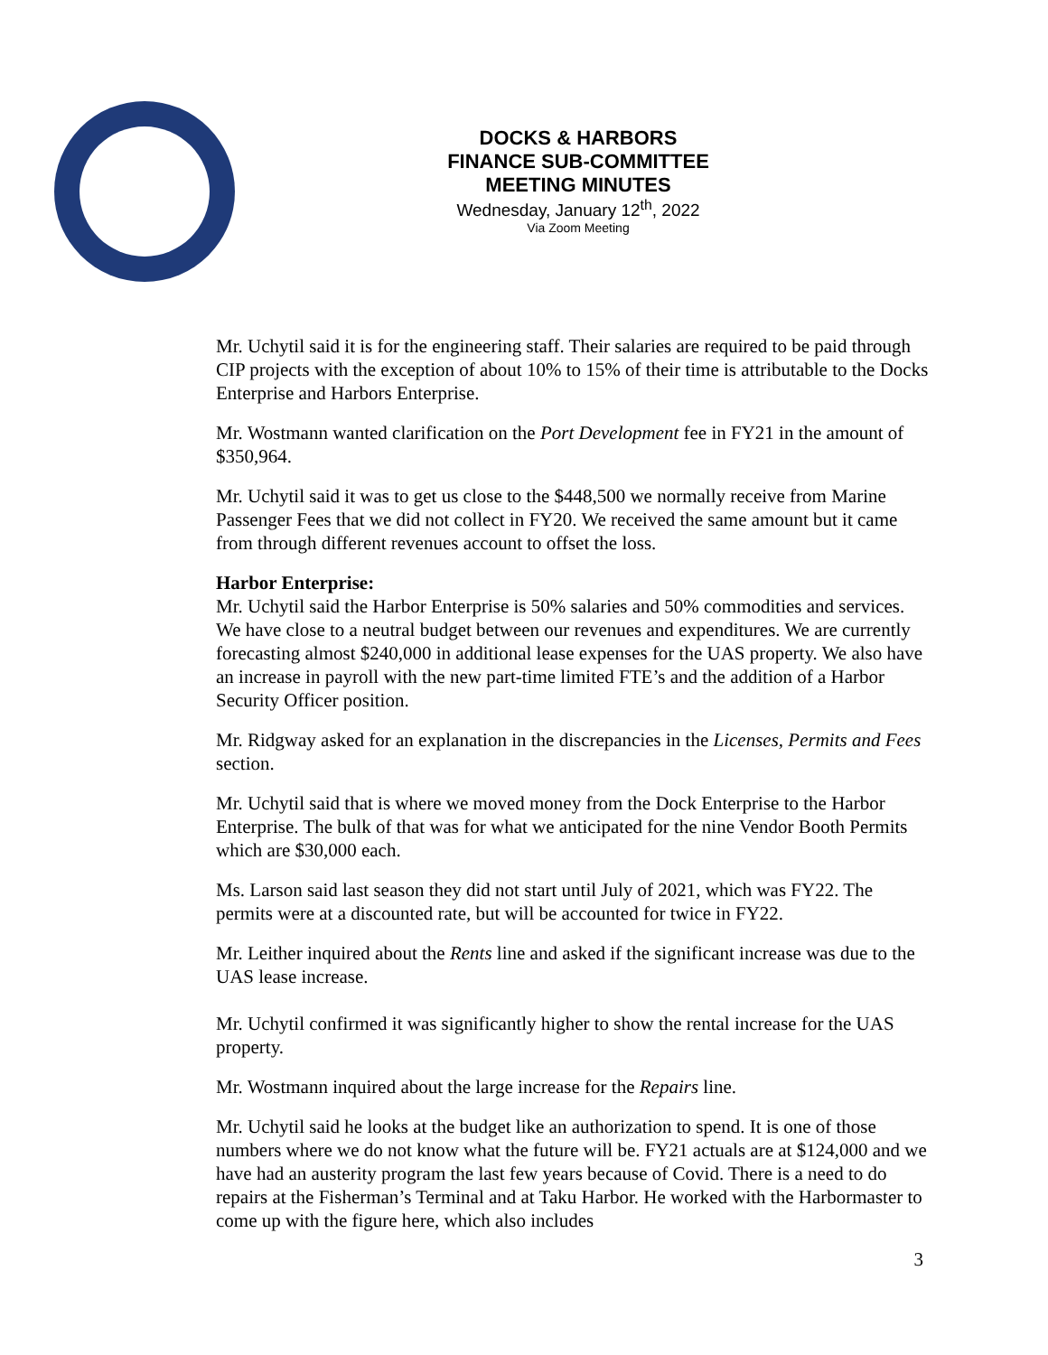DOCKS & HARBORS
FINANCE SUB-COMMITTEE
MEETING MINUTES
Wednesday, January 12<sup>th</sup>, 2022
Via Zoom Meeting
Mr. Uchytil said it is for the engineering staff. Their salaries are required to be paid through CIP projects with the exception of about 10% to 15% of their time is attributable to the Docks Enterprise and Harbors Enterprise.
Mr. Wostmann wanted clarification on the Port Development fee in FY21 in the amount of $350,964.
Mr. Uchytil said it was to get us close to the $448,500 we normally receive from Marine Passenger Fees that we did not collect in FY20. We received the same amount but it came from through different revenues account to offset the loss.
Harbor Enterprise:
Mr. Uchytil said the Harbor Enterprise is 50% salaries and 50% commodities and services. We have close to a neutral budget between our revenues and expenditures. We are currently forecasting almost $240,000 in additional lease expenses for the UAS property. We also have an increase in payroll with the new part-time limited FTE’s and the addition of a Harbor Security Officer position.
Mr. Ridgway asked for an explanation in the discrepancies in the Licenses, Permits and Fees section.
Mr. Uchytil said that is where we moved money from the Dock Enterprise to the Harbor Enterprise. The bulk of that was for what we anticipated for the nine Vendor Booth Permits which are $30,000 each.
Ms. Larson said last season they did not start until July of 2021, which was FY22. The permits were at a discounted rate, but will be accounted for twice in FY22.
Mr. Leither inquired about the Rents line and asked if the significant increase was due to the UAS lease increase.
Mr. Uchytil confirmed it was significantly higher to show the rental increase for the UAS property.
Mr. Wostmann inquired about the large increase for the Repairs line.
Mr. Uchytil said he looks at the budget like an authorization to spend. It is one of those numbers where we do not know what the future will be. FY21 actuals are at $124,000 and we have had an austerity program the last few years because of Covid. There is a need to do repairs at the Fisherman’s Terminal and at Taku Harbor. He worked with the Harbormaster to come up with the figure here, which also includes
3